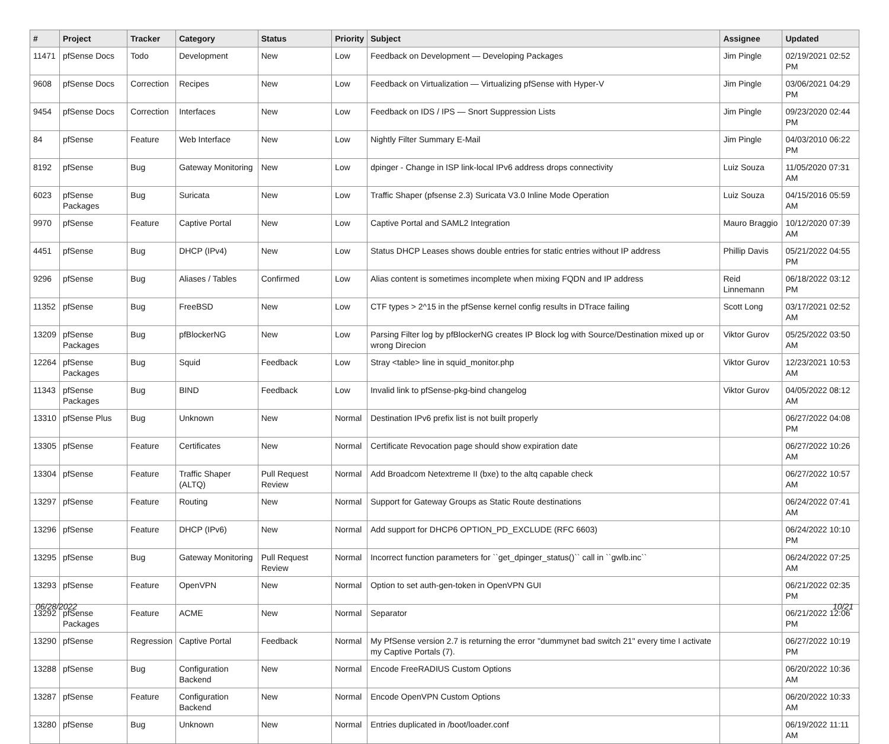| # | Project | Tracker | Category | Status | Priority | Subject | Assignee | Updated |
| --- | --- | --- | --- | --- | --- | --- | --- | --- |
| 11471 | pfSense Docs | Todo | Development | New | Low | Feedback on Development — Developing Packages | Jim Pingle | 02/19/2021 02:52 PM |
| 9608 | pfSense Docs | Correction | Recipes | New | Low | Feedback on Virtualization — Virtualizing pfSense with Hyper-V | Jim Pingle | 03/06/2021 04:29 PM |
| 9454 | pfSense Docs | Correction | Interfaces | New | Low | Feedback on IDS / IPS — Snort Suppression Lists | Jim Pingle | 09/23/2020 02:44 PM |
| 84 | pfSense | Feature | Web Interface | New | Low | Nightly Filter Summary E-Mail | Jim Pingle | 04/03/2010 06:22 PM |
| 8192 | pfSense | Bug | Gateway Monitoring | New | Low | dpinger - Change in ISP link-local IPv6 address drops connectivity | Luiz Souza | 11/05/2020 07:31 AM |
| 6023 | pfSense Packages | Bug | Suricata | New | Low | Traffic Shaper (pfsense 2.3) Suricata V3.0 Inline Mode Operation | Luiz Souza | 04/15/2016 05:59 AM |
| 9970 | pfSense | Feature | Captive Portal | New | Low | Captive Portal and SAML2 Integration | Mauro Braggio | 10/12/2020 07:39 AM |
| 4451 | pfSense | Bug | DHCP (IPv4) | New | Low | Status DHCP Leases shows double entries for static entries without IP address | Phillip Davis | 05/21/2022 04:55 PM |
| 9296 | pfSense | Bug | Aliases / Tables | Confirmed | Low | Alias content is sometimes incomplete when mixing FQDN and IP address | Reid Linnemann | 06/18/2022 03:12 PM |
| 11352 | pfSense | Bug | FreeBSD | New | Low | CTF types > 2^15 in the pfSense kernel config results in DTrace failing | Scott Long | 03/17/2021 02:52 AM |
| 13209 | pfSense Packages | Bug | pfBlockerNG | New | Low | Parsing Filter log by pfBlockerNG creates IP Block log with Source/Destination mixed up or wrong Direcion | Viktor Gurov | 05/25/2022 03:50 AM |
| 12264 | pfSense Packages | Bug | Squid | Feedback | Low | Stray <table> line in squid_monitor.php | Viktor Gurov | 12/23/2021 10:53 AM |
| 11343 | pfSense Packages | Bug | BIND | Feedback | Low | Invalid link to pfSense-pkg-bind changelog | Viktor Gurov | 04/05/2022 08:12 AM |
| 13310 | pfSense Plus | Bug | Unknown | New | Normal | Destination IPv6 prefix list is not built properly | | 06/27/2022 04:08 PM |
| 13305 | pfSense | Feature | Certificates | New | Normal | Certificate Revocation page should show expiration date | | 06/27/2022 10:26 AM |
| 13304 | pfSense | Feature | Traffic Shaper (ALTQ) | Pull Request Review | Normal | Add Broadcom Netextreme II (bxe) to the altq capable check | | 06/27/2022 10:57 AM |
| 13297 | pfSense | Feature | Routing | New | Normal | Support for Gateway Groups as Static Route destinations | | 06/24/2022 07:41 AM |
| 13296 | pfSense | Feature | DHCP (IPv6) | New | Normal | Add support for DHCP6 OPTION_PD_EXCLUDE (RFC 6603) | | 06/24/2022 10:10 PM |
| 13295 | pfSense | Bug | Gateway Monitoring | Pull Request Review | Normal | Incorrect function parameters for ``get_dpinger_status()`` call in ``gwlb.inc`` | | 06/24/2022 07:25 AM |
| 13293 | pfSense | Feature | OpenVPN | New | Normal | Option to set auth-gen-token in OpenVPN GUI | | 06/21/2022 02:35 PM |
| 13292 | pfSense Packages | Feature | ACME | New | Normal | Separator | | 06/21/2022 12:06 PM |
| 13290 | pfSense | Regression | Captive Portal | Feedback | Normal | My PfSense version 2.7 is returning the error "dummynet bad switch 21" every time I activate my Captive Portals (7). | | 06/27/2022 10:19 PM |
| 13288 | pfSense | Bug | Configuration Backend | New | Normal | Encode FreeRADIUS Custom Options | | 06/20/2022 10:36 AM |
| 13287 | pfSense | Feature | Configuration Backend | New | Normal | Encode OpenVPN Custom Options | | 06/20/2022 10:33 AM |
| 13280 | pfSense | Bug | Unknown | New | Normal | Entries duplicated in /boot/loader.conf | | 06/19/2022 11:11 AM |
06/28/2022 10/21